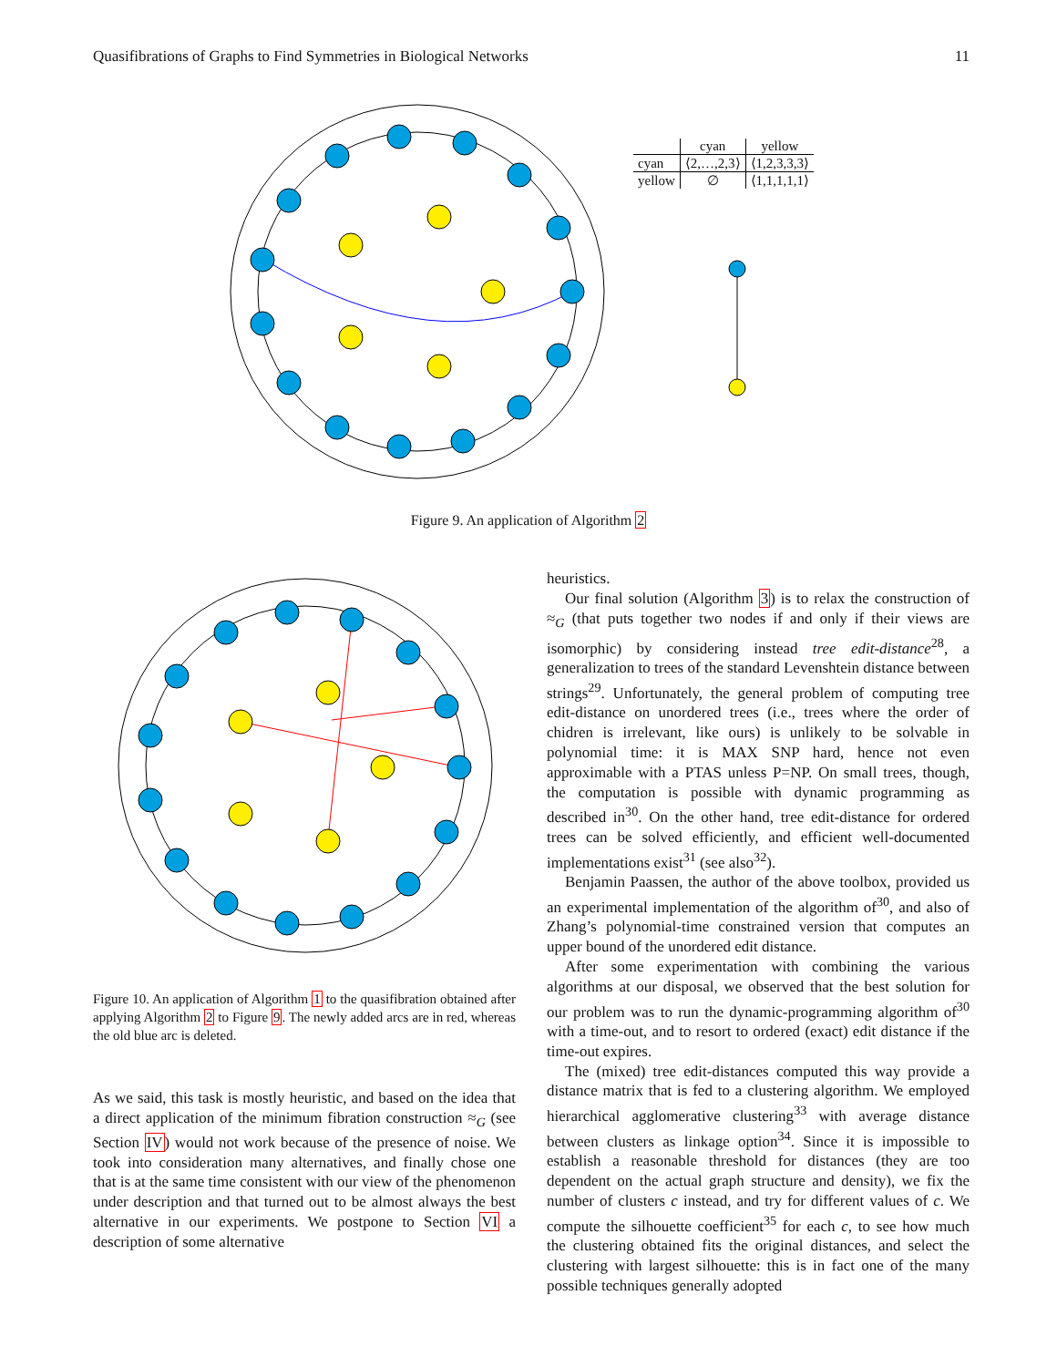Quasifibrations of Graphs to Find Symmetries in Biological Networks 11
| | cyan | yellow |
| --- | --- | --- |
| cyan | ⟨2,…,2,3⟩ | ⟨1,2,3,3,3⟩ |
| yellow | ∅ | ⟨1,1,1,1,1⟩ |
Figure 9. An application of Algorithm 2
Figure 10. An application of Algorithm 1 to the quasifibration obtained after applying Algorithm 2 to Figure 9. The newly added arcs are in red, whereas the old blue arc is deleted.
As we said, this task is mostly heuristic, and based on the idea that a direct application of the minimum fibration construction ≈<sub>G</sub> (see Section IV) would not work because of the presence of noise. We took into consideration many alternatives, and finally chose one that is at the same time consistent with our view of the phenomenon under description and that turned out to be almost always the best alternative in our experiments. We postpone to Section VI a description of some alternative
heuristics.
Our final solution (Algorithm 3) is to relax the construction of ≈<sub>G</sub> (that puts together two nodes if and only if their views are isomorphic) by considering instead tree edit-distance<sup>28</sup>, a generalization to trees of the standard Levenshtein distance between strings<sup>29</sup>. Unfortunately, the general problem of computing tree edit-distance on unordered trees (i.e., trees where the order of chidren is irrelevant, like ours) is unlikely to be solvable in polynomial time: it is MAX SNP hard, hence not even approximable with a PTAS unless P=NP. On small trees, though, the computation is possible with dynamic programming as described in<sup>30</sup>. On the other hand, tree edit-distance for ordered trees can be solved efficiently, and efficient well-documented implementations exist<sup>31</sup> (see also<sup>32</sup>).
Benjamin Paassen, the author of the above toolbox, provided us an experimental implementation of the algorithm of<sup>30</sup>, and also of Zhang’s polynomial-time constrained version that computes an upper bound of the unordered edit distance.
After some experimentation with combining the various algorithms at our disposal, we observed that the best solution for our problem was to run the dynamic-programming algorithm of<sup>30</sup> with a time-out, and to resort to ordered (exact) edit distance if the time-out expires.
The (mixed) tree edit-distances computed this way provide a distance matrix that is fed to a clustering algorithm. We employed hierarchical agglomerative clustering<sup>33</sup> with average distance between clusters as linkage option<sup>34</sup>. Since it is impossible to establish a reasonable threshold for distances (they are too dependent on the actual graph structure and density), we fix the number of clusters c instead, and try for different values of c. We compute the silhouette coefficient<sup>35</sup> for each c, to see how much the clustering obtained fits the original distances, and select the clustering with largest silhouette: this is in fact one of the many possible techniques generally adopted